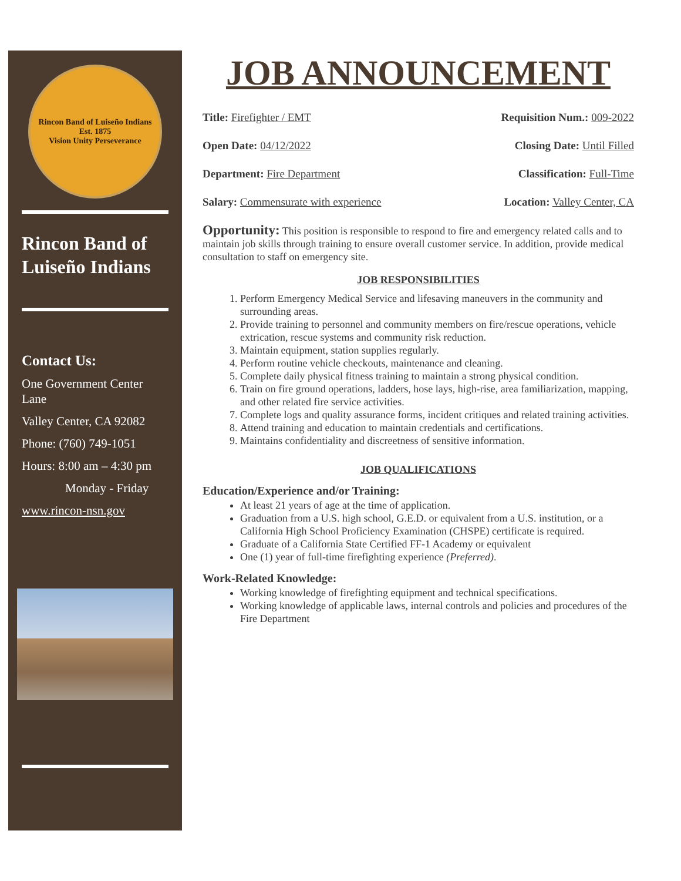Rincon Band of Luiseño Indians
Est. 1875
Vision Unity Perseverance
Rincon Band of Luiseño Indians
Contact Us:
One Government Center Lane
Valley Center, CA 92082
Phone: (760) 749-1051
Hours: 8:00 am – 4:30 pm
Monday - Friday
www.rincon-nsn.gov
JOB ANNOUNCEMENT
Title: Firefighter / EMT Requisition Num.: 009-2022
Open Date: 04/12/2022 Closing Date: Until Filled
Department: Fire Department Classification: Full-Time
Salary: Commensurate with experience Location: Valley Center, CA
Opportunity: This position is responsible to respond to fire and emergency related calls and to maintain job skills through training to ensure overall customer service. In addition, provide medical consultation to staff on emergency site.
JOB RESPONSIBILITIES
1. Perform Emergency Medical Service and lifesaving maneuvers in the community and surrounding areas.
2. Provide training to personnel and community members on fire/rescue operations, vehicle extrication, rescue systems and community risk reduction.
3. Maintain equipment, station supplies regularly.
4. Perform routine vehicle checkouts, maintenance and cleaning.
5. Complete daily physical fitness training to maintain a strong physical condition.
6. Train on fire ground operations, ladders, hose lays, high-rise, area familiarization, mapping, and other related fire service activities.
7. Complete logs and quality assurance forms, incident critiques and related training activities.
8. Attend training and education to maintain credentials and certifications.
9. Maintains confidentiality and discreetness of sensitive information.
JOB QUALIFICATIONS
Education/Experience and/or Training:
At least 21 years of age at the time of application.
Graduation from a U.S. high school, G.E.D. or equivalent from a U.S. institution, or a California High School Proficiency Examination (CHSPE) certificate is required.
Graduate of a California State Certified FF-1 Academy or equivalent
One (1) year of full-time firefighting experience (Preferred).
Work-Related Knowledge:
Working knowledge of firefighting equipment and technical specifications.
Working knowledge of applicable laws, internal controls and policies and procedures of the Fire Department